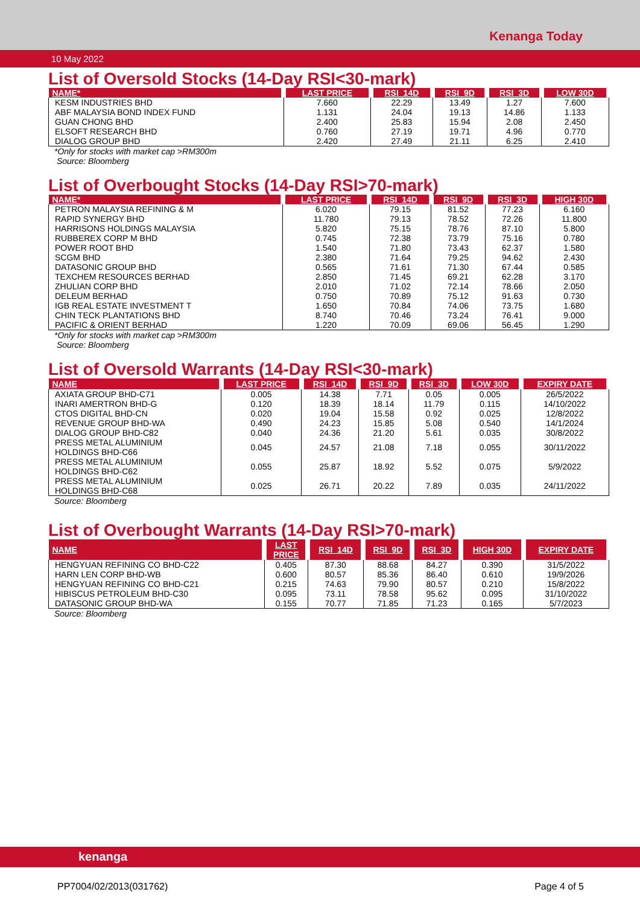Kenanga Today
10 May 2022
List of Oversold Stocks (14-Day RSI<30-mark)
| NAME* | LAST PRICE | RSI_14D | RSI_9D | RSI_3D | LOW 30D |
| --- | --- | --- | --- | --- | --- |
| KESM INDUSTRIES BHD | 7.660 | 22.29 | 13.49 | 1.27 | 7.600 |
| ABF MALAYSIA BOND INDEX FUND | 1.131 | 24.04 | 19.13 | 14.86 | 1.133 |
| GUAN CHONG BHD | 2.400 | 25.83 | 15.94 | 2.08 | 2.450 |
| ELSOFT RESEARCH BHD | 0.760 | 27.19 | 19.71 | 4.96 | 0.770 |
| DIALOG GROUP BHD | 2.420 | 27.49 | 21.11 | 6.25 | 2.410 |
*Only for stocks with market cap >RM300m
Source: Bloomberg
List of Overbought Stocks (14-Day RSI>70-mark)
| NAME* | LAST PRICE | RSI_14D | RSI_9D | RSI_3D | HIGH 30D |
| --- | --- | --- | --- | --- | --- |
| PETRON MALAYSIA REFINING & M | 6.020 | 79.15 | 81.52 | 77.23 | 6.160 |
| RAPID SYNERGY BHD | 11.780 | 79.13 | 78.52 | 72.26 | 11.800 |
| HARRISONS HOLDINGS MALAYSIA | 5.820 | 75.15 | 78.76 | 87.10 | 5.800 |
| RUBBEREX CORP M BHD | 0.745 | 72.38 | 73.79 | 75.16 | 0.780 |
| POWER ROOT BHD | 1.540 | 71.80 | 73.43 | 62.37 | 1.580 |
| SCGM BHD | 2.380 | 71.64 | 79.25 | 94.62 | 2.430 |
| DATASONIC GROUP BHD | 0.565 | 71.61 | 71.30 | 67.44 | 0.585 |
| TEXCHEM RESOURCES BERHAD | 2.850 | 71.45 | 69.21 | 62.28 | 3.170 |
| ZHULIAN CORP BHD | 2.010 | 71.02 | 72.14 | 78.66 | 2.050 |
| DELEUM BERHAD | 0.750 | 70.89 | 75.12 | 91.63 | 0.730 |
| IGB REAL ESTATE INVESTMENT T | 1.650 | 70.84 | 74.06 | 73.75 | 1.680 |
| CHIN TECK PLANTATIONS BHD | 8.740 | 70.46 | 73.24 | 76.41 | 9.000 |
| PACIFIC & ORIENT BERHAD | 1.220 | 70.09 | 69.06 | 56.45 | 1.290 |
*Only for stocks with market cap >RM300m
Source: Bloomberg
List of Oversold Warrants (14-Day RSI<30-mark)
| NAME | LAST PRICE | RSI_14D | RSI_9D | RSI_3D | LOW 30D | EXPIRY DATE |
| --- | --- | --- | --- | --- | --- | --- |
| AXIATA GROUP BHD-C71 | 0.005 | 14.38 | 7.71 | 0.05 | 0.005 | 26/5/2022 |
| INARI AMERTRON BHD-G | 0.120 | 18.39 | 18.14 | 11.79 | 0.115 | 14/10/2022 |
| CTOS DIGITAL BHD-CN | 0.020 | 19.04 | 15.58 | 0.92 | 0.025 | 12/8/2022 |
| REVENUE GROUP BHD-WA | 0.490 | 24.23 | 15.85 | 5.08 | 0.540 | 14/1/2024 |
| DIALOG GROUP BHD-C82 | 0.040 | 24.36 | 21.20 | 5.61 | 0.035 | 30/8/2022 |
| PRESS METAL ALUMINIUM HOLDINGS BHD-C66 | 0.045 | 24.57 | 21.08 | 7.18 | 0.055 | 30/11/2022 |
| PRESS METAL ALUMINIUM HOLDINGS BHD-C62 | 0.055 | 25.87 | 18.92 | 5.52 | 0.075 | 5/9/2022 |
| PRESS METAL ALUMINIUM HOLDINGS BHD-C68 | 0.025 | 26.71 | 20.22 | 7.89 | 0.035 | 24/11/2022 |
Source: Bloomberg
List of Overbought Warrants (14-Day RSI>70-mark)
| NAME | LAST PRICE | RSI_14D | RSI_9D | RSI_3D | HIGH 30D | EXPIRY DATE |
| --- | --- | --- | --- | --- | --- | --- |
| HENGYUAN REFINING CO BHD-C22 | 0.405 | 87.30 | 88.68 | 84.27 | 0.390 | 31/5/2022 |
| HARN LEN CORP BHD-WB | 0.600 | 80.57 | 85.36 | 86.40 | 0.610 | 19/9/2026 |
| HENGYUAN REFINING CO BHD-C21 | 0.215 | 74.63 | 79.90 | 80.57 | 0.210 | 15/8/2022 |
| HIBISCUS PETROLEUM BHD-C30 | 0.095 | 73.11 | 78.58 | 95.62 | 0.095 | 31/10/2022 |
| DATASONIC GROUP BHD-WA | 0.155 | 70.77 | 71.85 | 71.23 | 0.165 | 5/7/2023 |
Source: Bloomberg
kenanga
PP7004/02/2013(031762) Page 4 of 5